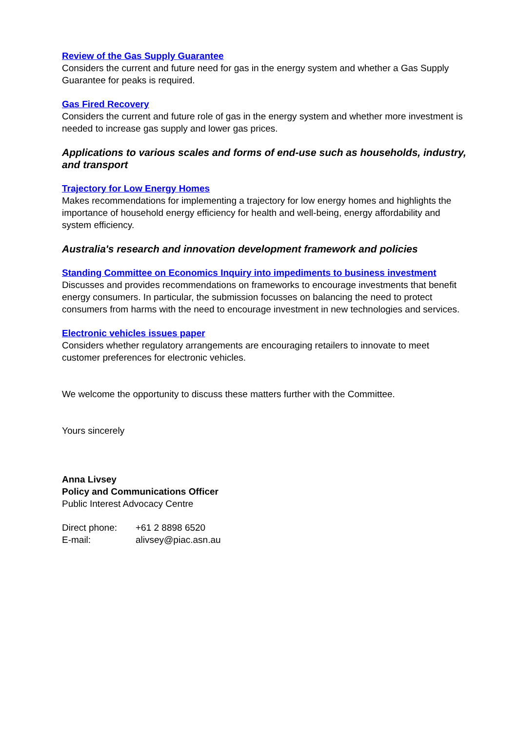Review of the Gas Supply Guarantee
Considers the current and future need for gas in the energy system and whether a Gas Supply Guarantee for peaks is required.
Gas Fired Recovery
Considers the current and future role of gas in the energy system and whether more investment is needed to increase gas supply and lower gas prices.
Applications to various scales and forms of end-use such as households, industry, and transport
Trajectory for Low Energy Homes
Makes recommendations for implementing a trajectory for low energy homes and highlights the importance of household energy efficiency for health and well-being, energy affordability and system efficiency.
Australia's research and innovation development framework and policies
Standing Committee on Economics Inquiry into impediments to business investment
Discusses and provides recommendations on frameworks to encourage investments that benefit energy consumers. In particular, the submission focusses on balancing the need to protect consumers from harms with the need to encourage investment in new technologies and services.
Electronic vehicles issues paper
Considers whether regulatory arrangements are encouraging retailers to innovate to meet customer preferences for electronic vehicles.
We welcome the opportunity to discuss these matters further with the Committee.
Yours sincerely
Anna Livsey
Policy and Communications Officer
Public Interest Advocacy Centre
| Direct phone: | +61 2 8898 6520 |
| E-mail: | alivsey@piac.asn.au |